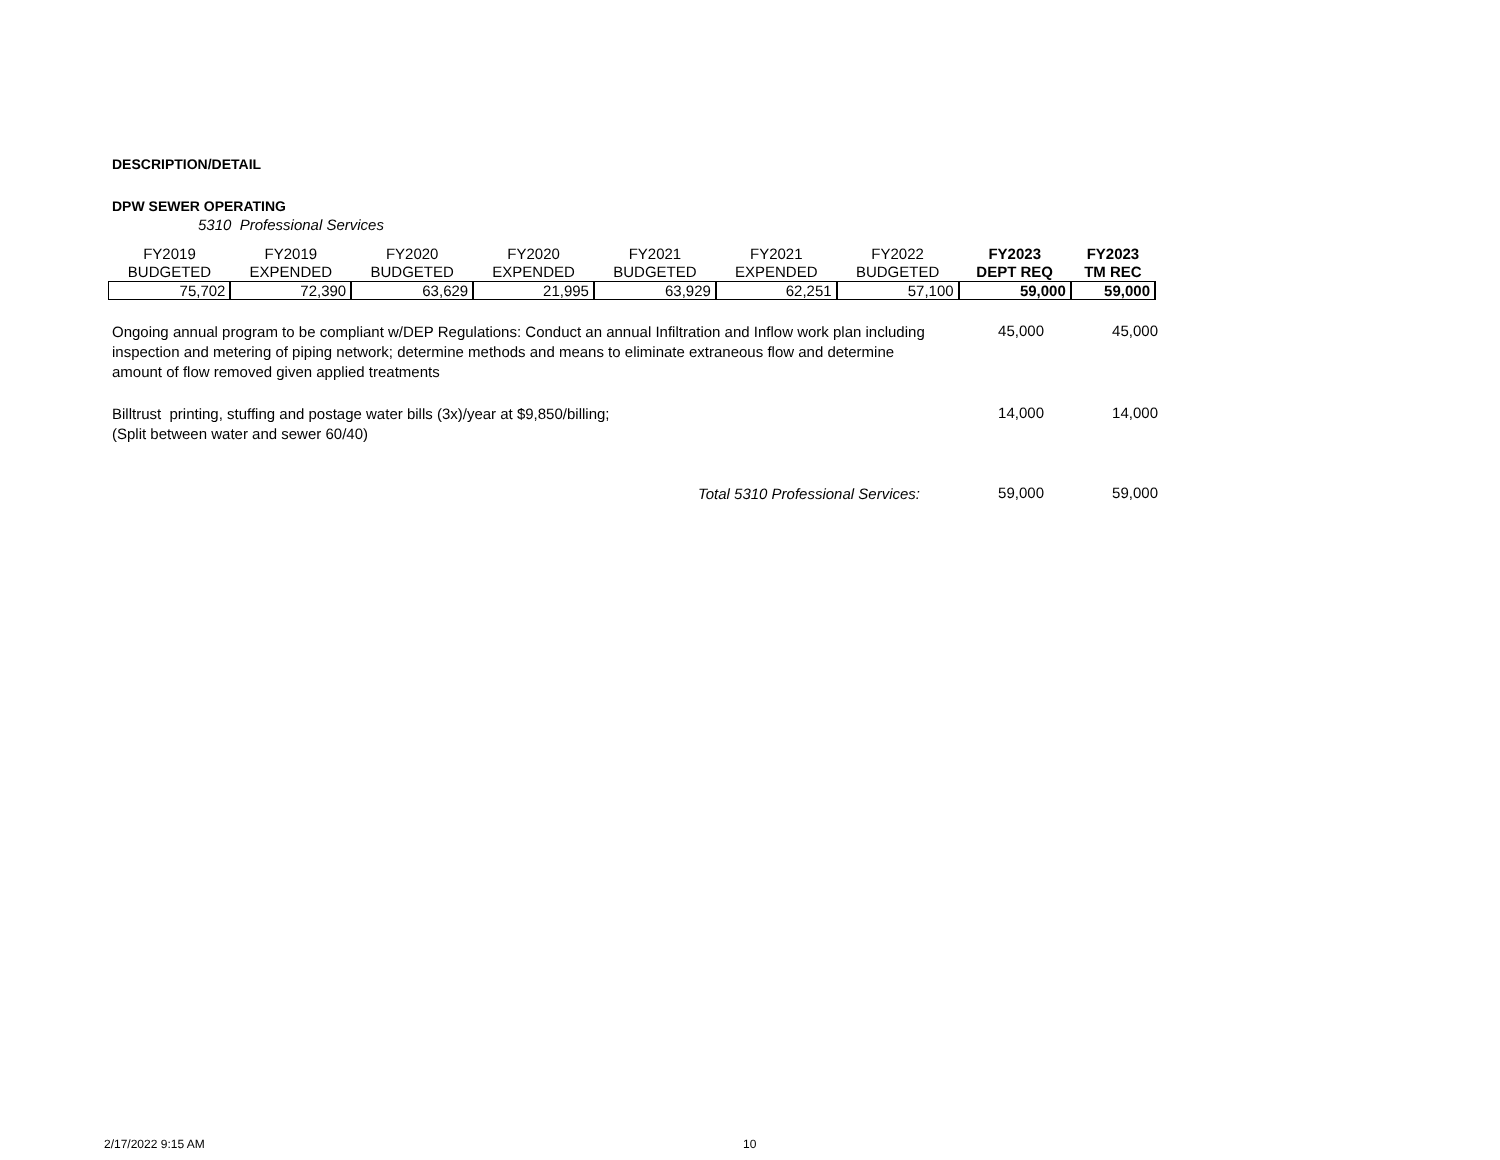DESCRIPTION/DETAIL
DPW SEWER OPERATING
5310 Professional Services
| FY2019 BUDGETED | FY2019 EXPENDED | FY2020 BUDGETED | FY2020 EXPENDED | FY2021 BUDGETED | FY2021 EXPENDED | FY2022 BUDGETED | FY2023 DEPT REQ | FY2023 TM REC |
| --- | --- | --- | --- | --- | --- | --- | --- | --- |
| 75,702 | 72,390 | 63,629 | 21,995 | 63,929 | 62,251 | 57,100 | 59,000 | 59,000 |
Ongoing annual program to be compliant w/DEP Regulations: Conduct an annual Infiltration and Inflow work plan including inspection and metering of piping network; determine methods and means to eliminate extraneous flow and determine amount of flow removed given applied treatments
45,000 45,000
Billtrust printing, stuffing and postage water bills (3x)/year at $9,850/billing;
(Split between water and sewer 60/40)
14,000 14,000
Total 5310 Professional Services:
59,000 59,000
2/17/2022 9:15 AM 10